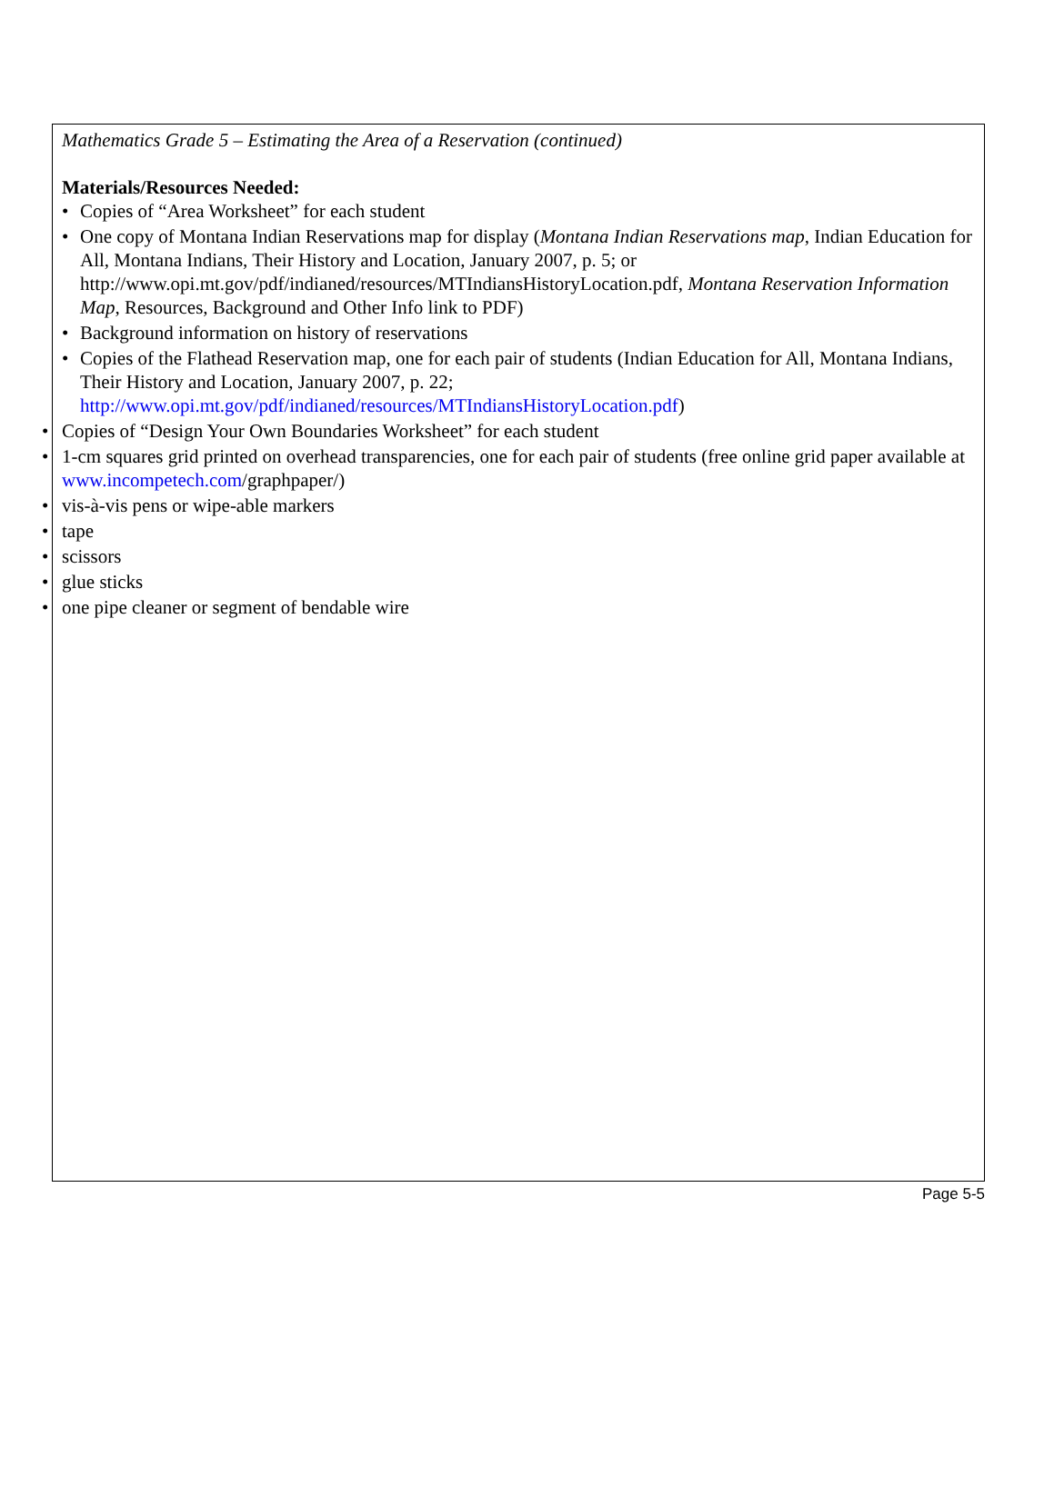Mathematics Grade 5 – Estimating the Area of a Reservation (continued)
Materials/Resources Needed:
• Copies of “Area Worksheet” for each student
• One copy of Montana Indian Reservations map for display (Montana Indian Reservations map, Indian Education for All, Montana Indians, Their History and Location, January 2007, p. 5; or http://www.opi.mt.gov/pdf/indianed/resources/MTIndiansHistoryLocation.pdf, Montana Reservation Information Map, Resources, Background and Other Info link to PDF)
• Background information on history of reservations
• Copies of the Flathead Reservation map, one for each pair of students (Indian Education for All, Montana Indians, Their History and Location, January 2007, p. 22; http://www.opi.mt.gov/pdf/indianed/resources/MTIndiansHistoryLocation.pdf)
• Copies of “Design Your Own Boundaries Worksheet” for each student
• 1-cm squares grid printed on overhead transparencies, one for each pair of students (free online grid paper available at www.incompetech.com/graphpaper/)
• vis-à-vis pens or wipe-able markers
• tape
• scissors
• glue sticks
• one pipe cleaner or segment of bendable wire
Page 5-5